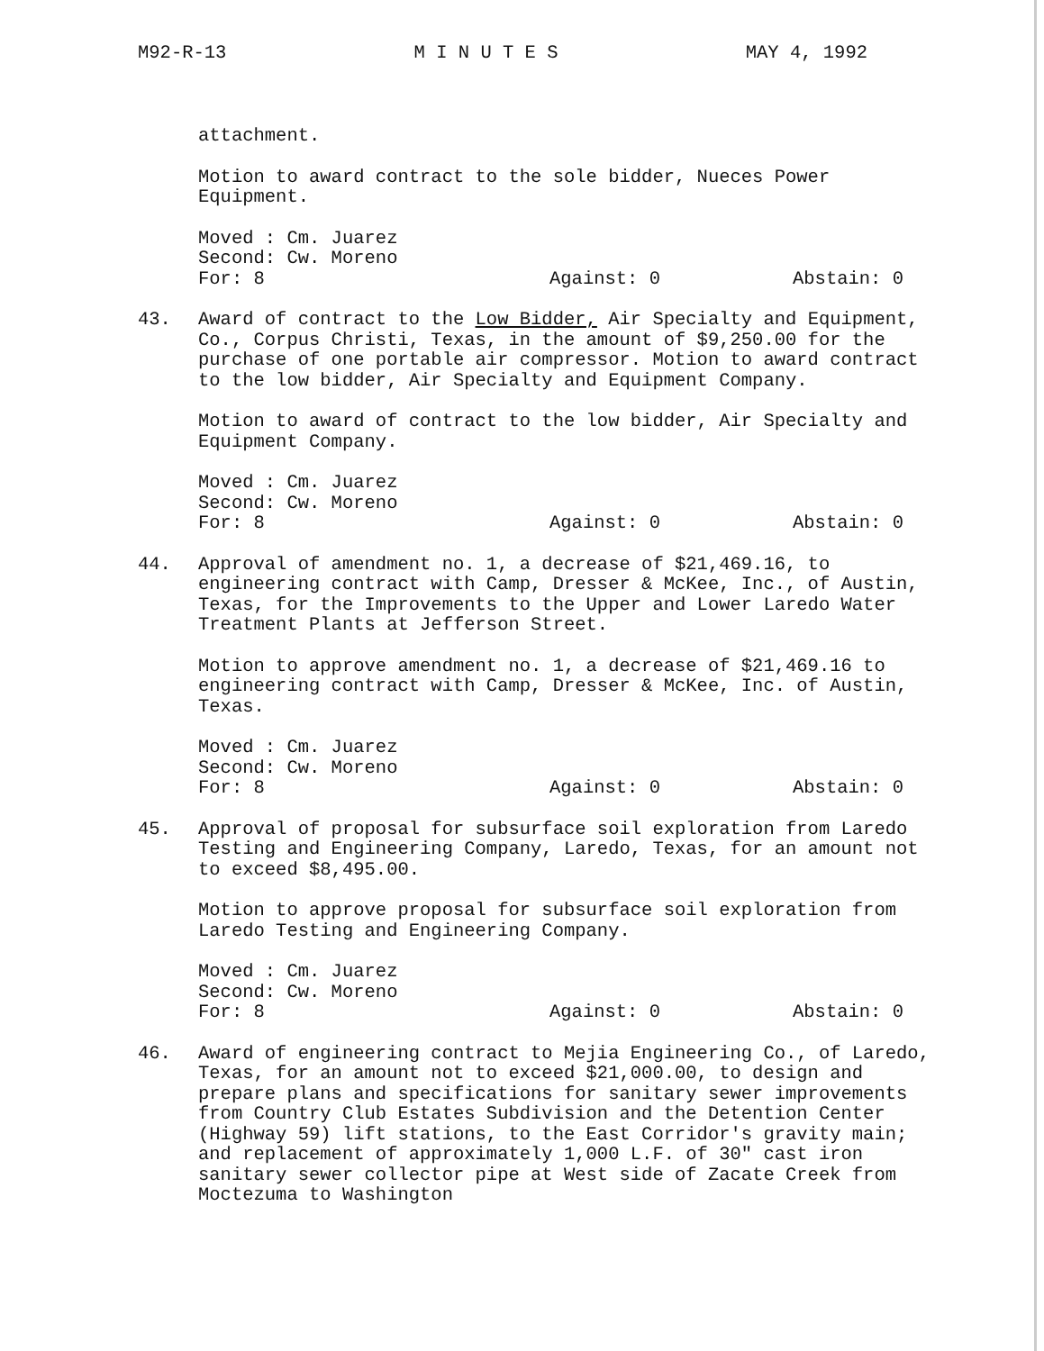M92-R-13 M I N U T E S MAY 4, 1992
attachment.
Motion to award contract to the sole bidder, Nueces Power Equipment.
Moved : Cm. Juarez
Second: Cw. Moreno
For: 8 Against: 0 Abstain: 0
43. Award of contract to the Low Bidder, Air Specialty and Equipment, Co., Corpus Christi, Texas, in the amount of $9,250.00 for the purchase of one portable air compressor. Motion to award contract to the low bidder, Air Specialty and Equipment Company.
Motion to award of contract to the low bidder, Air Specialty and Equipment Company.
Moved : Cm. Juarez
Second: Cw. Moreno
For: 8 Against: 0 Abstain: 0
44. Approval of amendment no. 1, a decrease of $21,469.16, to engineering contract with Camp, Dresser & McKee, Inc., of Austin, Texas, for the Improvements to the Upper and Lower Laredo Water Treatment Plants at Jefferson Street.
Motion to approve amendment no. 1, a decrease of $21,469.16 to engineering contract with Camp, Dresser & McKee, Inc. of Austin, Texas.
Moved : Cm. Juarez
Second: Cw. Moreno
For: 8 Against: 0 Abstain: 0
45. Approval of proposal for subsurface soil exploration from Laredo Testing and Engineering Company, Laredo, Texas, for an amount not to exceed $8,495.00.
Motion to approve proposal for subsurface soil exploration from Laredo Testing and Engineering Company.
Moved : Cm. Juarez
Second: Cw. Moreno
For: 8 Against: 0 Abstain: 0
46. Award of engineering contract to Mejia Engineering Co., of Laredo, Texas, for an amount not to exceed $21,000.00, to design and prepare plans and specifications for sanitary sewer improvements from Country Club Estates Subdivision and the Detention Center (Highway 59) lift stations, to the East Corridor's gravity main; and replacement of approximately 1,000 L.F. of 30" cast iron sanitary sewer collector pipe at West side of Zacate Creek from Moctezuma to Washington